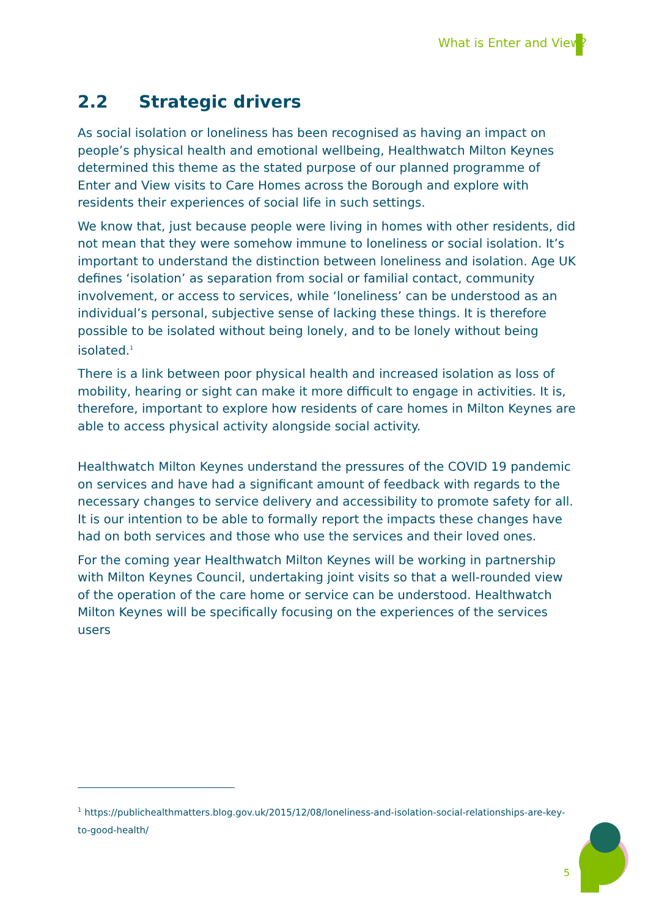What is Enter and View?
2.2 Strategic drivers
As social isolation or loneliness has been recognised as having an impact on people’s physical health and emotional wellbeing, Healthwatch Milton Keynes determined this theme as the stated purpose of our planned programme of Enter and View visits to Care Homes across the Borough and explore with residents their experiences of social life in such settings.
We know that, just because people were living in homes with other residents, did not mean that they were somehow immune to loneliness or social isolation. It’s important to understand the distinction between loneliness and isolation. Age UK defines ‘isolation’ as separation from social or familial contact, community involvement, or access to services, while ‘loneliness’ can be understood as an individual’s personal, subjective sense of lacking these things. It is therefore possible to be isolated without being lonely, and to be lonely without being isolated.<sup>1</sup>
There is a link between poor physical health and increased isolation as loss of mobility, hearing or sight can make it more difficult to engage in activities. It is, therefore, important to explore how residents of care homes in Milton Keynes are able to access physical activity alongside social activity.
Healthwatch Milton Keynes understand the pressures of the COVID 19 pandemic on services and have had a significant amount of feedback with regards to the necessary changes to service delivery and accessibility to promote safety for all. It is our intention to be able to formally report the impacts these changes have had on both services and those who use the services and their loved ones.
For the coming year Healthwatch Milton Keynes will be working in partnership with Milton Keynes Council, undertaking joint visits so that a well-rounded view of the operation of the care home or service can be understood. Healthwatch Milton Keynes will be specifically focusing on the experiences of the services users
<sup>1</sup> https://publichealthmatters.blog.gov.uk/2015/12/08/loneliness-and-isolation-social-relationships-are-key-to-good-health/
5